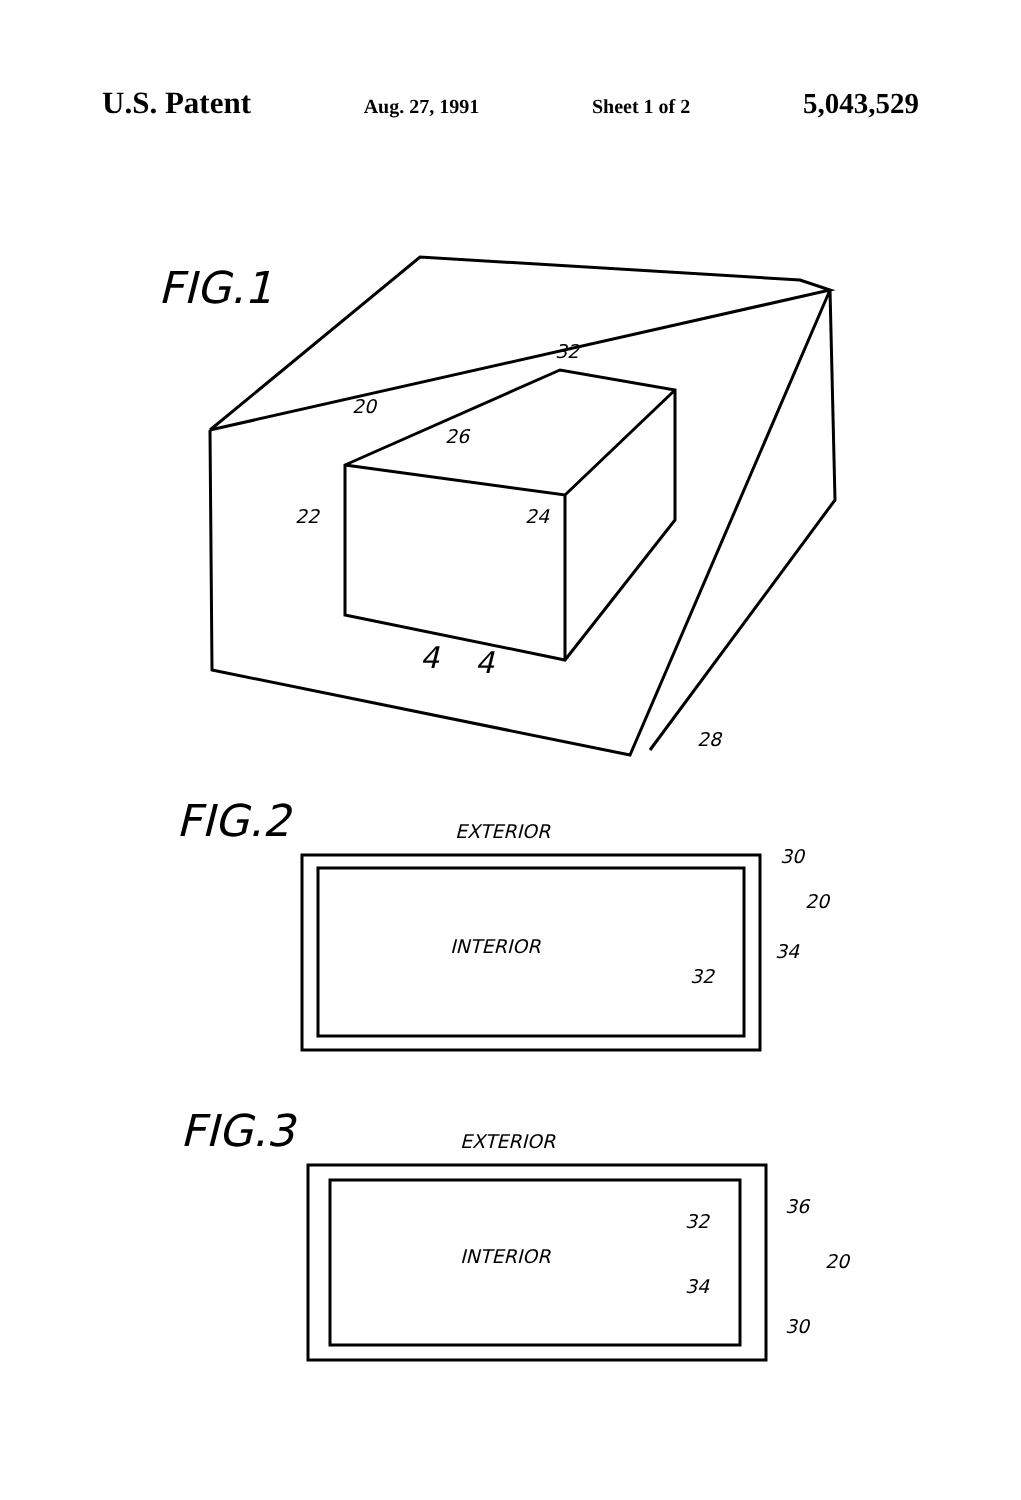U.S. Patent Aug. 27, 1991 Sheet 1 of 2 5,043,529
FIG.1
32
20
26
22 24
4 4
28
FIG.2 EXTERIOR
30
20
INTERIOR 34
32
FIG.3 EXTERIOR
36
32
INTERIOR 20
34
30